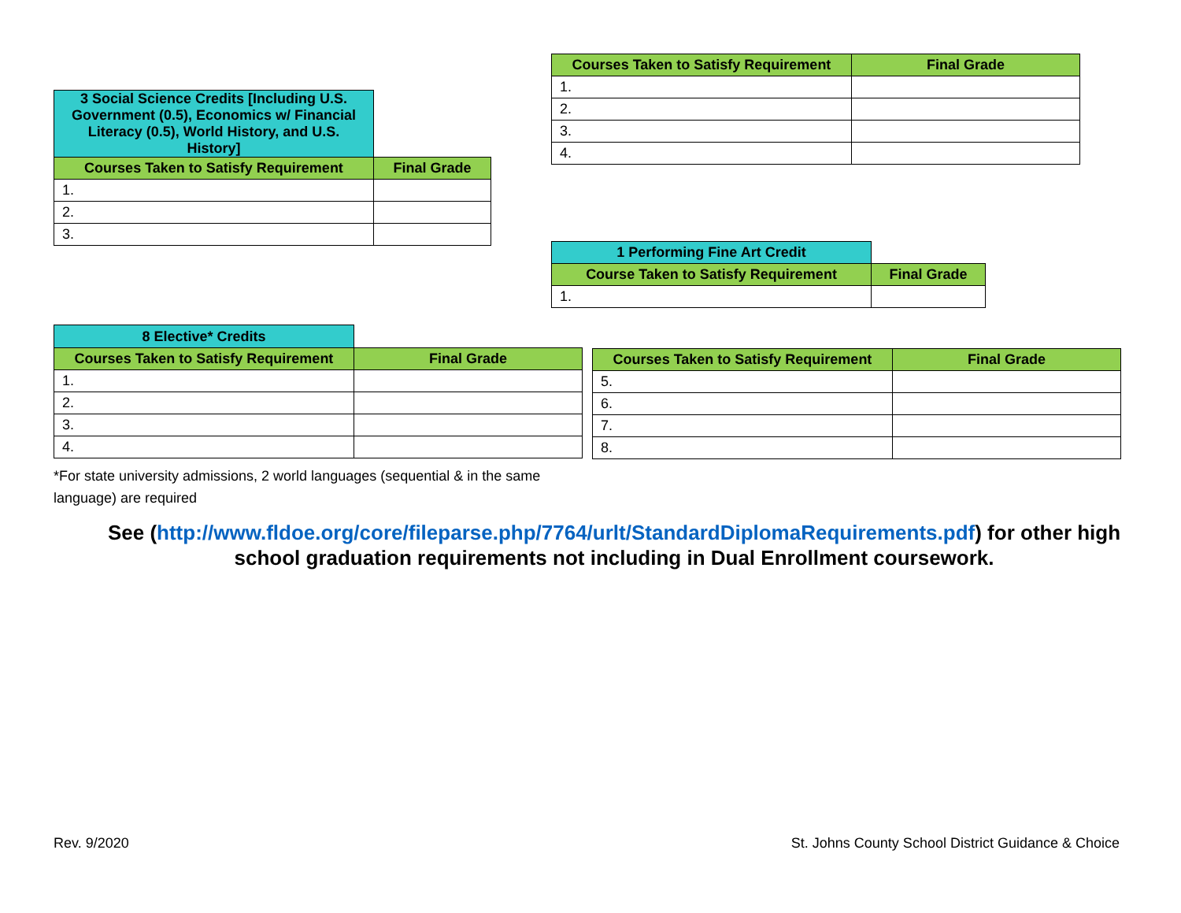| 3 Social Science Credits [Including U.S. Government (0.5), Economics w/ Financial Literacy (0.5), World History, and U.S. History] | |
| Courses Taken to Satisfy Requirement | Final Grade |
| 1. | |
| 2. | |
| 3. | |
| Courses Taken to Satisfy Requirement | Final Grade |
| --- | --- |
| 1. | |
| 2. | |
| 3. | |
| 4. | |
| 1 Performing Fine Art Credit | |
| Course Taken to Satisfy Requirement | Final Grade |
| 1. | |
| 8 Elective* Credits | |
| Courses Taken to Satisfy Requirement | Final Grade |
| 1. | |
| 2. | |
| 3. | |
| 4. | |
| Courses Taken to Satisfy Requirement | Final Grade |
| --- | --- |
| 5. | |
| 6. | |
| 7. | |
| 8. | |
*For state university admissions, 2 world languages (sequential & in the same language) are required
See (http://www.fldoe.org/core/fileparse.php/7764/urlt/StandardDiplomaRequirements.pdf) for other high school graduation requirements not including in Dual Enrollment coursework.
Rev. 9/2020
St. Johns County School District Guidance & Choice